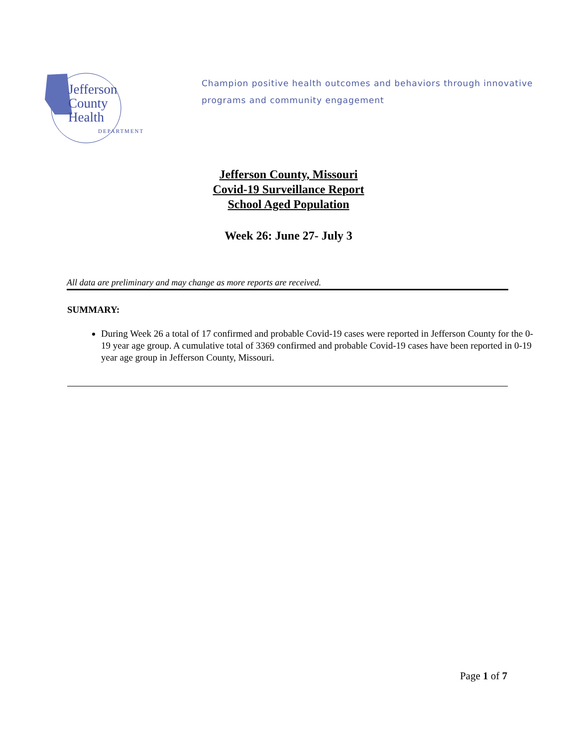Jefferson
County
Health
DEPARTMENT
Champion positive health outcomes and behaviors through innovative
programs and community engagement
Jefferson County, Missouri
Covid-19 Surveillance Report
School Aged Population
Week 26: June 27- July 3
All data are preliminary and may change as more reports are received.
SUMMARY:
During Week 26 a total of 17 confirmed and probable Covid-19 cases were reported in Jefferson County for the 0-19 year age group. A cumulative total of 3369 confirmed and probable Covid-19 cases have been reported in 0-19 year age group in Jefferson County, Missouri.
Page 1 of 7